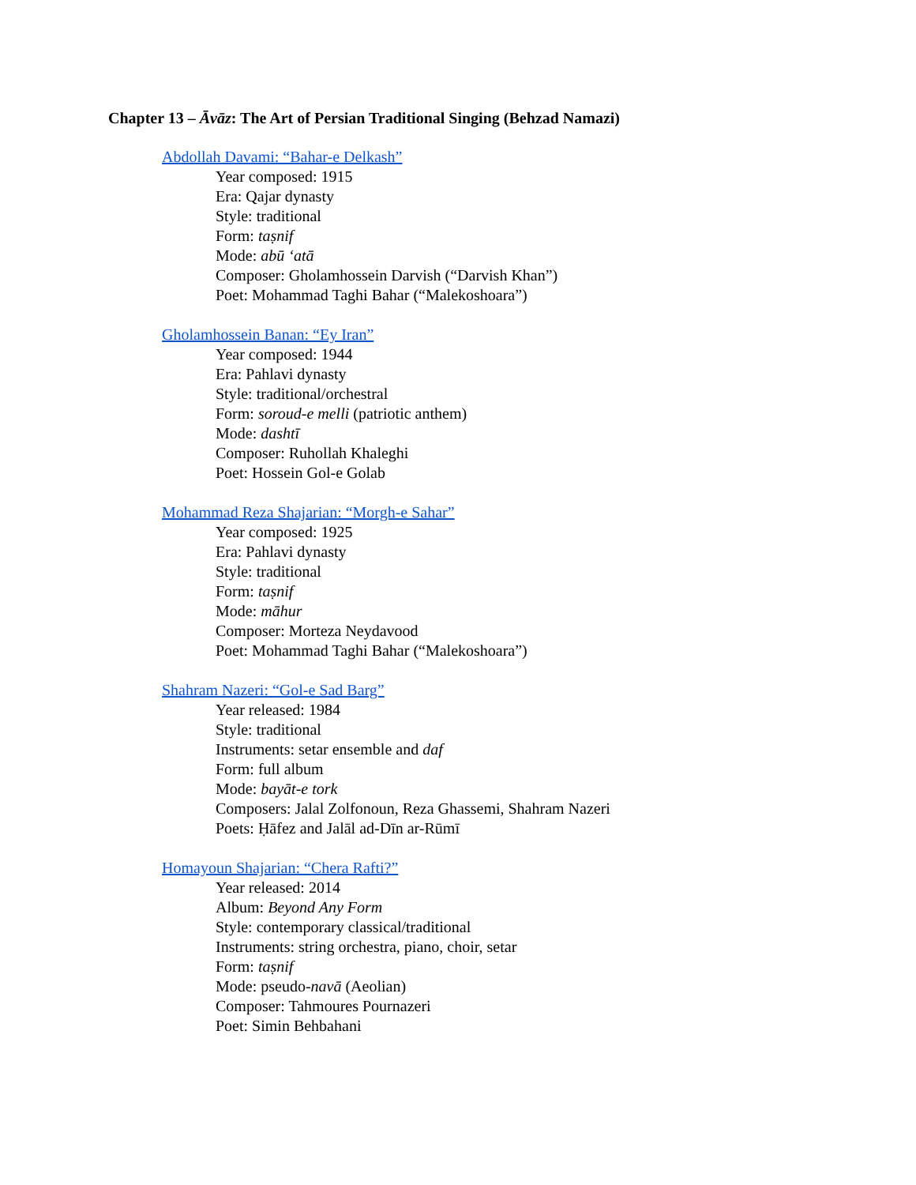Chapter 13 – Āvāz: The Art of Persian Traditional Singing (Behzad Namazi)
Abdollah Davami: “Bahar-e Delkash”
Year composed: 1915
Era: Qajar dynasty
Style: traditional
Form: taṣnif
Mode: abū ʻatā
Composer: Gholamhossein Darvish (“Darvish Khan”)
Poet: Mohammad Taghi Bahar (“Malekoshoara”)
Gholamhossein Banan: “Ey Iran”
Year composed: 1944
Era: Pahlavi dynasty
Style: traditional/orchestral
Form: soroud-e melli (patriotic anthem)
Mode: dashtī
Composer: Ruhollah Khaleghi
Poet: Hossein Gol-e Golab
Mohammad Reza Shajarian: “Morgh-e Sahar”
Year composed: 1925
Era: Pahlavi dynasty
Style: traditional
Form: taṣnif
Mode: māhur
Composer: Morteza Neydavood
Poet: Mohammad Taghi Bahar (“Malekoshoara”)
Shahram Nazeri: “Gol-e Sad Barg”
Year released: 1984
Style: traditional
Instruments: setar ensemble and daf
Form: full album
Mode: bayāt-e tork
Composers: Jalal Zolfonoun, Reza Ghassemi, Shahram Nazeri
Poets: Ḥāfez and Jalāl ad-Dīn ar-Rūmī
Homayoun Shajarian: “Chera Rafti?”
Year released: 2014
Album: Beyond Any Form
Style: contemporary classical/traditional
Instruments: string orchestra, piano, choir, setar
Form: taṣnif
Mode: pseudo-navā (Aeolian)
Composer: Tahmoures Pournazeri
Poet: Simin Behbahani